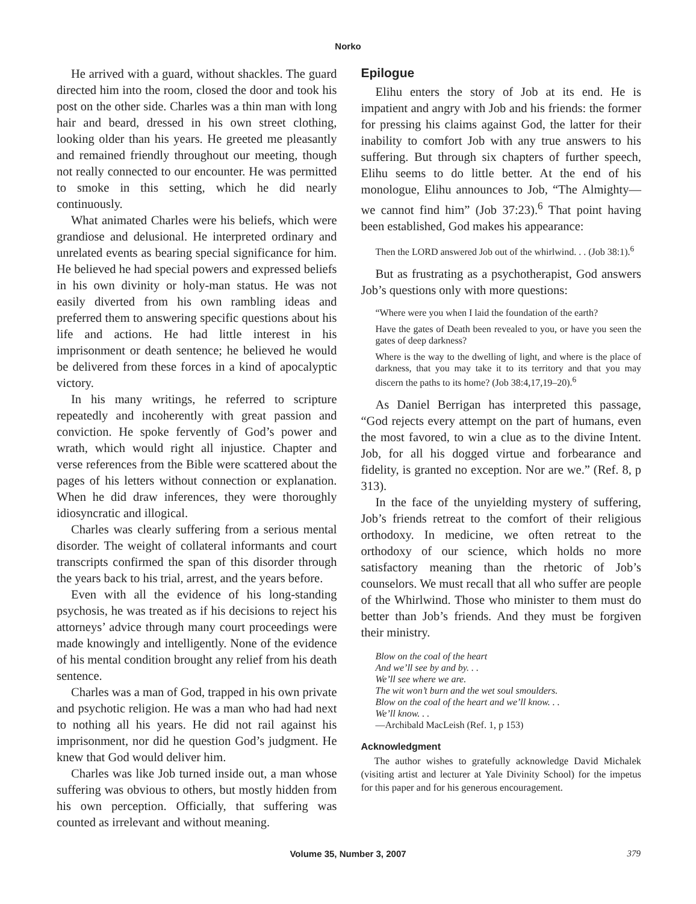Norko
He arrived with a guard, without shackles. The guard directed him into the room, closed the door and took his post on the other side. Charles was a thin man with long hair and beard, dressed in his own street clothing, looking older than his years. He greeted me pleasantly and remained friendly throughout our meeting, though not really connected to our encounter. He was permitted to smoke in this setting, which he did nearly continuously.
What animated Charles were his beliefs, which were grandiose and delusional. He interpreted ordinary and unrelated events as bearing special significance for him. He believed he had special powers and expressed beliefs in his own divinity or holy-man status. He was not easily diverted from his own rambling ideas and preferred them to answering specific questions about his life and actions. He had little interest in his imprisonment or death sentence; he believed he would be delivered from these forces in a kind of apocalyptic victory.
In his many writings, he referred to scripture repeatedly and incoherently with great passion and conviction. He spoke fervently of God’s power and wrath, which would right all injustice. Chapter and verse references from the Bible were scattered about the pages of his letters without connection or explanation. When he did draw inferences, they were thoroughly idiosyncratic and illogical.
Charles was clearly suffering from a serious mental disorder. The weight of collateral informants and court transcripts confirmed the span of this disorder through the years back to his trial, arrest, and the years before.
Even with all the evidence of his long-standing psychosis, he was treated as if his decisions to reject his attorneys’ advice through many court proceedings were made knowingly and intelligently. None of the evidence of his mental condition brought any relief from his death sentence.
Charles was a man of God, trapped in his own private and psychotic religion. He was a man who had had next to nothing all his years. He did not rail against his imprisonment, nor did he question God’s judgment. He knew that God would deliver him.
Charles was like Job turned inside out, a man whose suffering was obvious to others, but mostly hidden from his own perception. Officially, that suffering was counted as irrelevant and without meaning.
Epilogue
Elihu enters the story of Job at its end. He is impatient and angry with Job and his friends: the former for pressing his claims against God, the latter for their inability to comfort Job with any true answers to his suffering. But through six chapters of further speech, Elihu seems to do little better. At the end of his monologue, Elihu announces to Job, “The Almighty—we cannot find him” (Job 37:23).<sup>6</sup> That point having been established, God makes his appearance:
Then the LORD answered Job out of the whirlwind. . . (Job 38:1).<sup>6</sup>
But as frustrating as a psychotherapist, God answers Job’s questions only with more questions:
“Where were you when I laid the foundation of the earth?
Have the gates of Death been revealed to you, or have you seen the gates of deep darkness?
Where is the way to the dwelling of light, and where is the place of darkness, that you may take it to its territory and that you may discern the paths to its home? (Job 38:4,17,19–20).<sup>6</sup>
As Daniel Berrigan has interpreted this passage, “God rejects every attempt on the part of humans, even the most favored, to win a clue as to the divine Intent. Job, for all his dogged virtue and forbearance and fidelity, is granted no exception. Nor are we.” (Ref. 8, p 313).
In the face of the unyielding mystery of suffering, Job’s friends retreat to the comfort of their religious orthodoxy. In medicine, we often retreat to the orthodoxy of our science, which holds no more satisfactory meaning than the rhetoric of Job’s counselors. We must recall that all who suffer are people of the Whirlwind. Those who minister to them must do better than Job’s friends. And they must be forgiven their ministry.
Blow on the coal of the heart
And we’ll see by and by. . .
We’ll see where we are.
The wit won’t burn and the wet soul smoulders.
Blow on the coal of the heart and we’ll know. . .
We’ll know. . .
—Archibald MacLeish (Ref. 1, p 153)
Acknowledgment
The author wishes to gratefully acknowledge David Michalek (visiting artist and lecturer at Yale Divinity School) for the impetus for this paper and for his generous encouragement.
Volume 35, Number 3, 2007
379